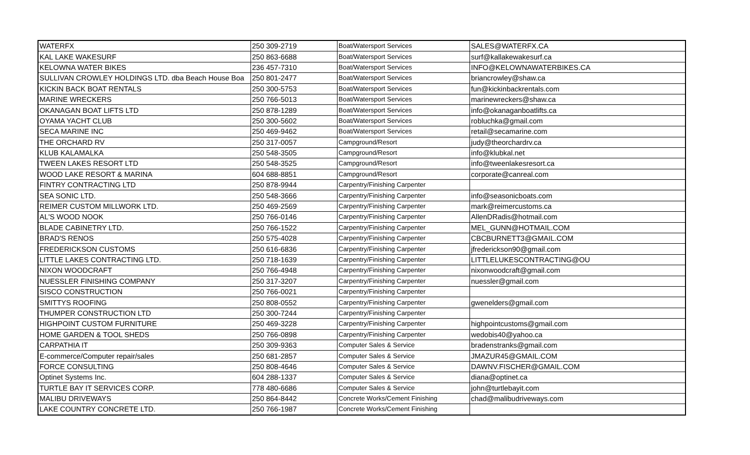| WATERFX | 250 309-2719 | Boat/Watersport Services | SALES@WATERFX.CA |
| KAL LAKE WAKESURF | 250 863-6688 | Boat/Watersport Services | surf@kallakewakesurf.ca |
| KELOWNA WATER BIKES | 236 457-7310 | Boat/Watersport Services | INFO@KELOWNAWATERBIKES.CA |
| SULLIVAN CROWLEY HOLDINGS LTD. dba Beach House Boa | 250 801-2477 | Boat/Watersport Services | briancrowley@shaw.ca |
| KICKIN BACK BOAT RENTALS | 250 300-5753 | Boat/Watersport Services | fun@kickinbackrentals.com |
| MARINE WRECKERS | 250 766-5013 | Boat/Watersport Services | marinewreckers@shaw.ca |
| OKANAGAN BOAT LIFTS LTD | 250 878-1289 | Boat/Watersport Services | info@okanaganboatlifts.ca |
| OYAMA YACHT CLUB | 250 300-5602 | Boat/Watersport Services | robluchka@gmail.com |
| SECA MARINE INC | 250 469-9462 | Boat/Watersport Services | retail@secamarine.com |
| THE ORCHARD RV | 250 317-0057 | Campground/Resort | judy@theorchardrv.ca |
| KLUB KALAMALKA | 250 548-3505 | Campground/Resort | info@klubkal.net |
| TWEEN LAKES RESORT LTD | 250 548-3525 | Campground/Resort | info@tweenlakesresort.ca |
| WOOD LAKE RESORT & MARINA | 604 688-8851 | Campground/Resort | corporate@canreal.com |
| FINTRY CONTRACTING LTD | 250 878-9944 | Carpentry/Finishing Carpenter | |
| SEA SONIC LTD. | 250 548-3666 | Carpentry/Finishing Carpenter | info@seasonicboats.com |
| REIMER CUSTOM MILLWORK LTD. | 250 469-2569 | Carpentry/Finishing Carpenter | mark@reimercustoms.ca |
| AL'S WOOD NOOK | 250 766-0146 | Carpentry/Finishing Carpenter | AllenDRadis@hotmail.com |
| BLADE CABINETRY LTD. | 250 766-1522 | Carpentry/Finishing Carpenter | MEL_GUNN@HOTMAIL.COM |
| BRAD'S RENOS | 250 575-4028 | Carpentry/Finishing Carpenter | CBCBURNETT3@GMAIL.COM |
| FREDERICKSON CUSTOMS | 250 616-6836 | Carpentry/Finishing Carpenter | jfrederickson90@gmail.com |
| LITTLE LAKES CONTRACTING LTD. | 250 718-1639 | Carpentry/Finishing Carpenter | LITTLELUKESCONTRACTING@OU |
| NIXON WOODCRAFT | 250 766-4948 | Carpentry/Finishing Carpenter | nixonwoodcraft@gmail.com |
| NUESSLER FINISHING COMPANY | 250 317-3207 | Carpentry/Finishing Carpenter | nuessler@gmail.com |
| SISCO CONSTRUCTION | 250 766-0021 | Carpentry/Finishing Carpenter | |
| SMITTYS ROOFING | 250 808-0552 | Carpentry/Finishing Carpenter | gwenelders@gmail.com |
| THUMPER CONSTRUCTION LTD | 250 300-7244 | Carpentry/Finishing Carpenter | |
| HIGHPOINT CUSTOM FURNITURE | 250 469-3228 | Carpentry/Finishing Carpenter | highpointcustoms@gmail.com |
| HOME GARDEN & TOOL SHEDS | 250 766-0898 | Carpentry/Finishing Carpenter | wedobis40@yahoo.ca |
| CARPATHIA IT | 250 309-9363 | Computer Sales & Service | bradenstranks@gmail.com |
| E-commerce/Computer repair/sales | 250 681-2857 | Computer Sales & Service | JMAZUR45@GMAIL.COM |
| FORCE CONSULTING | 250 808-4646 | Computer Sales & Service | DAWNV.FISCHER@GMAIL.COM |
| Optinet Systems Inc. | 604 288-1337 | Computer Sales & Service | diana@optinet.ca |
| TURTLE BAY IT SERVICES CORP. | 778 480-6686 | Computer Sales & Service | john@turtlebayit.com |
| MALIBU DRIVEWAYS | 250 864-8442 | Concrete Works/Cement Finishing | chad@malibudriveways.com |
| LAKE COUNTRY CONCRETE LTD. | 250 766-1987 | Concrete Works/Cement Finishing | |